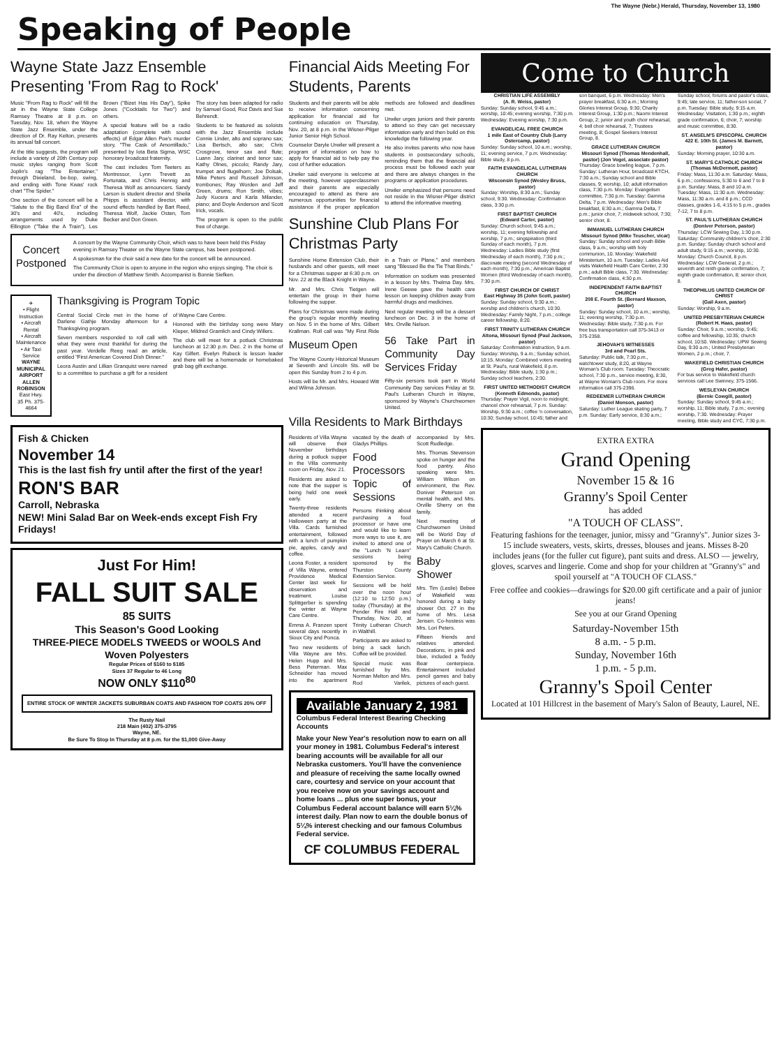The Wayne (Nebr.) Herald, Thursday, November 13, 1980
Speaking of People
Wayne State Jazz Ensemble Presenting 'From Rag to Rock'
Music "From Rag to Rock" will fill the air in the Wayne State College Ramsey Theatre at 8 p.m. on Tuesday, Nov. 18, when the Wayne State Jazz Ensemble, under the direction of Dr. Ray Kelton, presents its annual fall concert.
At the title suggests, the program will include a variety of 20th Century pop music styles ranging from Scott Joplin's rag "The Entertainer," through Dixieland, be-bop, swing, and ending with Tone Kwas' rock chart "The Spider."
One section of the concert will be a "Salute to the Big Band Era" of the 30's and 40's, including arrangements used by Duke Ellington ("Take the A Train"), Les Brown ("Bizet Has His Day"), Spike Jones ("Cocktails for Two") and others.
A special feature will be a radio adaptation (complete with sound effects) of Edgar Allen Poe's murder story, "The Cask of Amontillado," presented by Iota Beta Sigma, WSC honorary broadcast fraternity.
The cast includes Tom Teeters as Montressor, Lynn Trevett as Fortunata, and Chris Hennig and Theresa Wolf as announcers. Sandy Larson is student director and Sheila Phipps is assistant director, with sound effects handled by Bart Reed, Theresa Wolf, Jackie Osten, Tom Becker and Don Green.
The story has been adapted for radio by Samuel Good, Roz Davis and Sue Behrendt.
Students to be featured as soloists with the Jazz Ensemble include Connie Linder, alto and soprano sax; Lisa Bertsch, alto sax; Chris Crosgrove, tenor sax and flute; Luann Jary, clarinet and tenor sax; Kathy Olnes, piccolo; Randy Jary, trumpet and flugelhorn; Joe Dolsak, Mike Peters and Russell Johnson, trombones; Ray Worden and Jeff Green, drums; Ron Smith, vibes; Judy Kucera and Karla Milander, piano; and Doyle Anderson and Scott Irick, vocals.
The program is open to the public free of charge.
Concert Postponed
A concert by the Wayne Community Choir, which was to have been held this Friday evening in Ramsey Theater on the Wayne State campus, has been postponed.
A spokesman for the choir said a new date for the concert will be announced.
The Community Choir is open to anyone in the region who enjoys singing. The choir is under the direction of Matthew Smith. Accompanist is Bonnie Siefken.
✈
• Flight Instruction
• Aircraft Rental
• Aircraft Maintenance
• Air Taxi Service
WAYNE MUNICIPAL AIRPORT
ALLEN ROBINSON
East Hwy. 35 Ph. 375-4664
Thanksgiving is Program Topic
Central Social Circle met in the home of Darlene Gathje Monday afternoon for a Thanksgiving program.
Seven members responded to roll call with what they were most thankful for during the past year. Verdelle Reeg read an article, entitled "First American Covered Dish Dinner."
Leora Austin and Lillian Granquist were named to a committee to purchase a gift for a resident of Wayne Care Centre.
Honored with the birthday song were Mary Kleper, Mildred Gramlich and Cindy Willers.
The club will meet for a potluck Christmas luncheon at 12:30 p.m. Dec. 2 in the home of Kay Gilfert. Evelyn Rubeck is lesson leader and there will be a homemade or homebaked grab bag gift exchange.
Fish & Chicken
November 14
This is the last fish fry until after the first of the year!
RON'S BAR
Carroll, Nebraska
NEW! Mini Salad Bar on Week-ends except Fish Fry Fridays!
Just For Him!
FALL SUIT SALE
85 SUITS
This Season's Good Looking
THREE-PIECE MODELS TWEEDS or WOOLS And Woven Polyesters
Regular Prices of $160 to $185
Sizes 37 Regular to 46 Long
NOW ONLY $110<sup>80</sup>
ENTIRE STOCK OF WINTER JACKETS SUBURBAN COATS AND FASHION TOP COATS 20% OFF
The Rusty Nail
218 Main (402) 375-3795
Wayne, NE.
Be Sure To Stop In Thursday at 8 p.m. for the $1,000 Give-Away
Financial Aids Meeting For Students, Parents
Students and their parents will be able to receive information concerning application for financial aid for continuing education on Thursday, Nov. 20, at 8 p.m. in the Wisner-Pilger Junior Senior High School.
Counselor Daryle Urwiler will present a program of information on how to apply for financial aid to help pay the cost of further education.
Urwiler said everyone is welcome at the meeting, however upperclassmen and their parents are especially encouraged to attend as there are numerous opportunities for financial assistance if the proper application methods are followed and deadlines met.
Urwiler urges juniors and their parents to attend so they can get necessary information early and then build on this knowledge the following year.
He also invites parents who now have students in postsecondary schools, reminding them that the financial aid process must be followed each year and there are always changes in the programs or application procedures.
Urwiler emphasized that persons need not reside in the Wisner-Pilger district to attend the informative meeting.
Sunshine Club Plans For Christmas Party
Sunshine Home Extension Club, their husbands and other guests, will meet for a Christmas supper at 6:30 p.m. on Nov. 22 at the Black Knight in Wayne.
Mr. and Mrs. Chris Tietgen will entertain the group in their home following the supper.
Plans for Christmas were made during the group's regular monthly meeting on Nov. 5 in the home of Mrs. Gilbert Krallman. Roll call was "My First Ride in a Train or Plane," and members sang "Blessed Be the Tie That Binds."
Information on sodium was presented in a lesson by Mrs. Thelma Day. Mrs. Irene Geewe gave the health care lesson on keeping children away from harmful drugs and medicines.
Next regular meeting will be a dessert luncheon on Dec. 3 in the home of Mrs. Orville Nelson.
Museum Open
The Wayne County Historical Museum at Seventh and Lincoln Sts. will be open this Sunday from 2 to 4 p.m.
Hosts will be Mr. and Mrs. Howard Witt and Wilma Johnson.
56 Take Part in Community Day Services Friday
Fifty-six persons took part in World Community Day services Friday at St. Paul's Lutheran Church in Wayne, sponsored by Wayne's Churchwomen United.
Villa Residents to Mark Birthdays
Residents of Villa Wayne will observe their November birthdays during a potluck supper in the Villa community room on Friday, Nov. 21.
Residents are asked to note that the supper is being held one week early.
Twenty-three residents attended a recent Halloween party at the Villa. Cards furnished entertainment, followed with a lunch of pumpkin pie, apples, candy and coffee.
Leona Foster, a resident of Villa Wayne, entered Providence Medical Center last week for observation and treatment. Louise Splittgerber is spending the winter at Wayne Care Centre.
Emma A. Franzen spent several days recently in Sioux City and Ponca.
Two new residents of Villa Wayne are Mrs. Helen Hupp and Mrs. Bess Peterman. Max Schneider has moved into the apartment vacated by the death of Gladys Phillips.
Food Processors Topic of Sessions
Persons thinking about purchasing a food processor or have one and would like to learn more ways to use it, are invited to attend one of the "Lunch 'N Learn" sessions being sponsored by the Thurston County Extension Service.
Sessions will be held over the noon hour (12:10 to 12:50 p.m.) today (Thursday) at the Pender Fire Hall and Thursday, Nov. 20, at Trinity Lutheran Church in Walthill.
Participants are asked to bring a sack lunch. Coffee will be provided.
Special music was furnished by Mrs. Norman Melton and Mrs. Rod Varilek, accompanied by Mrs. Scott Rudledge.
Mrs. Thomas Stevenson spoke on hunger and the food pantry. Also speaking were Mrs. William Wilson on environment, the Rev. Doniver Peterson on mental health, and Mrs. Orville Sherry on the family.
Next meeting of Churchwomen United will be World Day of Prayer on March 6 at St. Mary's Catholic Church.
Baby Shower
Mrs. Tim (Leslie) Bebee of Wakefield was honored during a baby shower Oct. 27 in the home of Mrs. Lesa Jensen. Co-hostess was Mrs. Lori Peters.
Fifteen friends and relatives attended. Decorations, in pink and blue, included a Teddy Bear centerpiece. Entertainment included pencil games and baby pictures of each guest.
Available January 2, 1981
Columbus Federal Interest Bearing Checking Accounts
Make your New Year's resolution now to earn on all your money in 1981. Columbus Federal's interest bearing accounts will be available for all our Nebraska customers. You'll have the convenience and pleasure of receiving the same locally owned care, courtesy and service on your account that you receive now on your savings account and home loans ... plus one super bonus, your Columbus Federal account balance will earn 5¼% interest daily. Plan now to earn the double bonus of 5¼% interest checking and our famous Columbus Federal service.
CF COLUMBUS FEDERAL
Come to Church
CHRISTIAN LIFE ASSEMBLY
(A. R. Weiss, pastor)
Sunday: Sunday school, 9:45 a.m.; worship, 10:45; evening worship, 7:30 p.m. Wednesday: Evening worship, 7:30 p.m.
EVANGELICAL FREE CHURCH
1 mile East of Country Club (Larry Ostercamp, pastor)
Sunday: Sunday school, 10 a.m.; worship, 11; evening service, 7 p.m. Wednesday: Bible study, 8 p.m.
FAITH EVANGELICAL LUTHERAN CHURCH
Wisconsin Synod (Wesley Bruss, pastor)
Sunday: Worship, 8:30 a.m.; Sunday school, 9:30. Wednesday: Confirmation class, 3:30 p.m.
FIRST BAPTIST CHURCH
(Edward Carter, pastor)
Sunday: Church school, 9:45 a.m.; worship, 11; evening fellowship and worship, 7 p.m.; singspiration (third Sunday of each month), 7 p.m. Wednesday: Ladies Bible study (first Wednesday of each month), 7:30 p.m.; diaconate meeting (second Wednesday of each month), 7:30 p.m.; American Baptist Women (third Wednesday of each month), 7:30 p.m.
FIRST CHURCH OF CHRIST
East Highway 35 (John Scott, pastor)
Sunday: Sunday school, 9:30 a.m.; worship and children's church, 10:30. Wednesday: Family Night, 7 p.m.; college career fellowship, 8:20.
FIRST TRINITY LUTHERAN CHURCH
Altona, Missouri Synod (Paul Jackson, pastor)
Saturday: Confirmation instruction, 9 a.m. Sunday: Worship, 9 a.m.; Sunday school, 10:15. Monday: Combined voters meeting at St. Paul's, rural Wakefield, 8 p.m. Wednesday: Bible study, 1:30 p.m.; Sunday school teachers, 2:30.
FIRST UNITED METHODIST CHURCH
(Kenneth Edmonds, pastor)
Thursday: Prayer Vigil, noon to midnight; chancel choir rehearsal, 7 p.m. Sunday: Worship, 9:30 a.m.; coffee 'n conversation, 10:30; Sunday school, 10:45; father and son banquet, 6 p.m. Wednesday: Men's prayer breakfast, 6:30 a.m.; Morning Glories Interest Group, 9:30; Charity Interest Group, 1:30 p.m.; Naomi Interest Group, 2; junior and youth choir rehearsal, 4; bell choir rehearsal, 7; Trustees meeting, 8; Gospel Seekers Interest Group, 8.
GRACE LUTHERAN CHURCH
Missouri Synod (Thomas Mendenhall, pastor) (Jon Vogel, associate pastor)
Thursday: Grace bowling league, 7 p.m. Sunday: Lutheran Hour, broadcast KTCH, 7:30 a.m.; Sunday school and Bible classes, 9; worship, 10; adult information class, 7:30 p.m. Monday: Evangelism committee, 7:30 p.m. Tuesday: Gamma Delta, 7 p.m. Wednesday: Men's Bible breakfast, 6:30 a.m.; Gamma Delta, 7 p.m.; junior choir, 7; midweek school, 7:30; senior choir, 8.
IMMANUEL LUTHERAN CHURCH
Missouri Synod (Mike Teuscher, vicar)
Sunday: Sunday school and youth Bible class, 9 a.m.; worship with holy communion, 10. Monday: Wakefield Ministerium, 10 a.m. Tuesday: Ladies Aid visits Wakefield Health Care Center, 2:30 p.m.; adult Bible class, 7:30. Wednesday: Confirmation class, 4:30 p.m.
INDEPENDENT FAITH BAPTIST CHURCH
208 E. Fourth St. (Bernard Maxson, pastor)
Sunday: Sunday school, 10 a.m.; worship, 11; evening worship, 7:30 p.m. Wednesday: Bible study, 7:30 p.m. For free bus transportation call 375-3413 or 375-2358.
JEHOVAH'S WITNESSES
3rd and Pearl Sts.
Saturday: Public talk, 7:30 p.m., watchtower study, 8:20, at Wayne Woman's Club room. Tuesday: Theocratic school, 7:30 p.m., service meeting, 8:30, at Wayne Woman's Club room. For more information call 375-2396.
REDEEMER LUTHERAN CHURCH
(Daniel Monson, pastor)
Saturday: Luther League skating party, 7 p.m. Sunday: Early service, 8:30 a.m.; Sunday school, forums and pastor's class, 9:45; late service, 11; father-son social, 7 p.m. Tuesday: Bible study, 9:15 a.m. Wednesday: Visitation, 1:30 p.m.; eighth grade confirmation, 6; choir, 7; worship and music committee, 8:30.
ST. ANSELM'S EPISCOPAL CHURCH
422 E. 10th St. (James M. Barnett, pastor)
Sunday: Morning prayer, 10:30 a.m.
ST. MARY'S CATHOLIC CHURCH
(Thomas McDermott, pastor)
Friday: Mass, 11:30 a.m. Saturday: Mass, 6 p.m.; confessions, 5:30 to 6 and 7 to 8 p.m. Sunday: Mass, 8 and 10 a.m. Tuesday: Mass, 11:30 a.m. Wednesday: Mass, 11:30 a.m. and 8 p.m.; CCD classes, grades 1-6, 4:15 to 5 p.m., grades 7-12, 7 to 8 p.m.
ST. PAUL'S LUTHERAN CHURCH
(Doniver Peterson, pastor)
Thursday: LCW Sewing Day, 1:30 p.m. Saturday: Community children's choir, 2:30 p.m. Sunday: Sunday church school and adult study, 9:15 a.m.; worship, 10:30. Monday: Church Council, 8 p.m. Wednesday: LCW General, 2 p.m.; seventh and ninth grade confirmation, 7; eighth grade confirmation, 8; senior choir, 8.
THEOPHILUS UNITED CHURCH OF CHRIST
(Gail Axen, pastor)
Sunday: Worship, 9 a.m.
UNITED PRESBYTERIAN CHURCH
(Robert H. Haas, pastor)
Sunday: Choir, 9 a.m.; worship, 9:45; coffee and fellowship, 10:35; church school, 10:50. Wednesday: UPW Sewing Day, 9:30 a.m.; United Presbyterian Women, 2 p.m.; choir, 7.
WAKEFIELD CHRISTIAN CHURCH
(Greg Hafer, pastor)
For bus service to Wakefield church services call Lee Swinney, 375-1566.
WESLEYAN CHURCH
(Bernie Cowgill, pastor)
Sunday: Sunday school, 9:45 a.m.; worship, 11; Bible study, 7 p.m.; evening worship, 7:30. Wednesday: Prayer meeting, Bible study and CYC, 7:30 p.m.
EXTRA EXTRA
Grand Opening
November 15 & 16
Granny's Spoil Center
has added
"A TOUCH OF CLASS".
Featuring fashions for the teenager, junior, missy and "Granny's". Junior sizes 3-15 include sweaters, vests, skirts, dresses, blouses and jeans. Misses 8-20 includes jeans (for the fuller cut figure), pant suits and dress. ALSO — jewelry, gloves, scarves and lingerie. Come and shop for your children at "Granny's" and spoil yourself at "A TOUCH OF CLASS."
Free coffee and cookies—drawings for $20.00 gift certificate and a pair of junior jeans!
See you at our Grand Opening
Saturday-November 15th
8 a.m. - 5 p.m.
Sunday, November 16th
1 p.m. - 5 p.m.
Granny's Spoil Center
Located at 101 Hillcrest in the basement of Mary's Salon of Beauty, Laurel, NE.